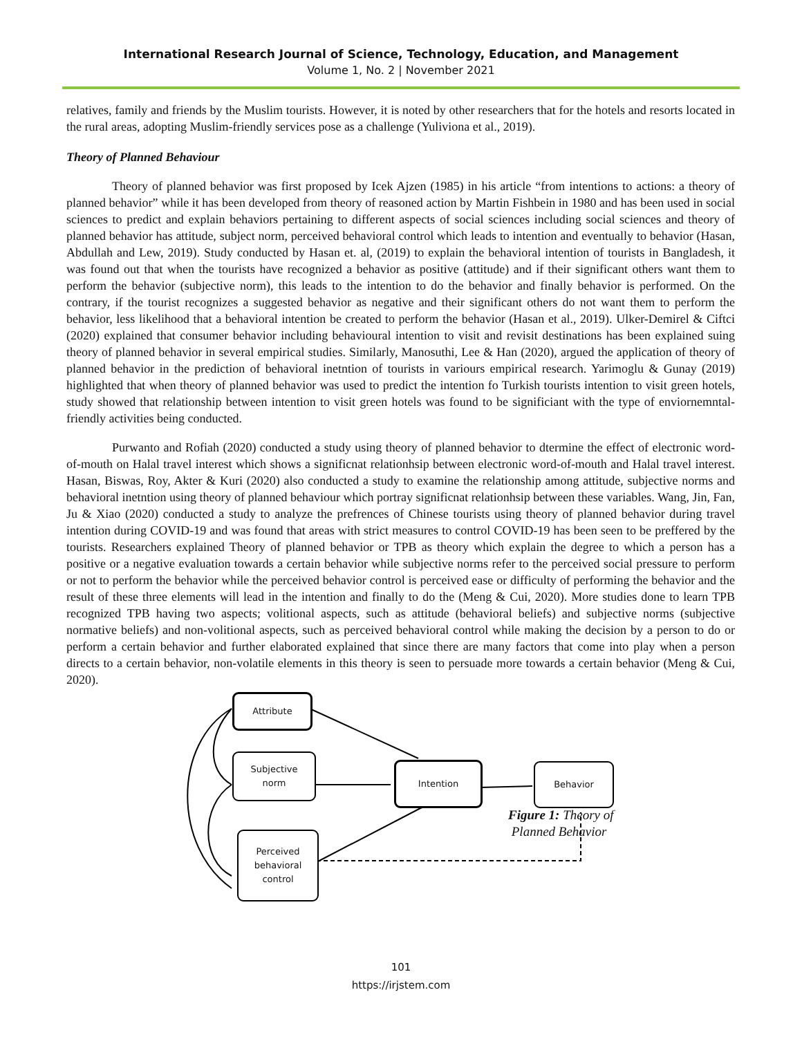International Research Journal of Science, Technology, Education, and Management
Volume 1, No. 2 | November 2021
relatives, family and friends by the Muslim tourists. However, it is noted by other researchers that for the hotels and resorts located in the rural areas, adopting Muslim-friendly services pose as a challenge (Yuliviona et al., 2019).
Theory of Planned Behaviour
Theory of planned behavior was first proposed by Icek Ajzen (1985) in his article “from intentions to actions: a theory of planned behavior” while it has been developed from theory of reasoned action by Martin Fishbein in 1980 and has been used in social sciences to predict and explain behaviors pertaining to different aspects of social sciences including social sciences and theory of planned behavior has attitude, subject norm, perceived behavioral control which leads to intention and eventually to behavior (Hasan, Abdullah and Lew, 2019). Study conducted by Hasan et. al, (2019) to explain the behavioral intention of tourists in Bangladesh, it was found out that when the tourists have recognized a behavior as positive (attitude) and if their significant others want them to perform the behavior (subjective norm), this leads to the intention to do the behavior and finally behavior is performed. On the contrary, if the tourist recognizes a suggested behavior as negative and their significant others do not want them to perform the behavior, less likelihood that a behavioral intention be created to perform the behavior (Hasan et al., 2019). Ulker-Demirel & Ciftci (2020) explained that consumer behavior including behavioural intention to visit and revisit destinations has been explained suing theory of planned behavior in several empirical studies. Similarly, Manosuthi, Lee & Han (2020), argued the application of theory of planned behavior in the prediction of behavioral inetntion of tourists in variours empirical research. Yarimoglu & Gunay (2019) highlighted that when theory of planned behavior was used to predict the intention fo Turkish tourists intention to visit green hotels, study showed that relationship between intention to visit green hotels was found to be significiant with the type of enviornemntal-friendly activities being conducted.
Purwanto and Rofiah (2020) conducted a study using theory of planned behavior to dtermine the effect of electronic word-of-mouth on Halal travel interest which shows a significnat relationhsip between electronic word-of-mouth and Halal travel interest. Hasan, Biswas, Roy, Akter & Kuri (2020) also conducted a study to examine the relationship among attitude, subjective norms and behavioral inetntion using theory of planned behaviour which portray significnat relationhsip between these variables. Wang, Jin, Fan, Ju & Xiao (2020) conducted a study to analyze the prefrences of Chinese tourists using theory of planned behavior during travel intention during COVID-19 and was found that areas with strict measures to control COVID-19 has been seen to be preffered by the tourists. Researchers explained Theory of planned behavior or TPB as theory which explain the degree to which a person has a positive or a negative evaluation towards a certain behavior while subjective norms refer to the perceived social pressure to perform or not to perform the behavior while the perceived behavior control is perceived ease or difficulty of performing the behavior and the result of these three elements will lead in the intention and finally to do the (Meng & Cui, 2020). More studies done to learn TPB recognized TPB having two aspects; volitional aspects, such as attitude (behavioral beliefs) and subjective norms (subjective normative beliefs) and non-volitional aspects, such as perceived behavioral control while making the decision by a person to do or perform a certain behavior and further elaborated explained that since there are many factors that come into play when a person directs to a certain behavior, non-volatile elements in this theory is seen to persuade more towards a certain behavior (Meng & Cui, 2020).
Attribute
Subjective
norm
Intention Behavior
Perceived
behavioral
control
Figure 1: Theory of
Planned Behavior
101
https://irjstem.com